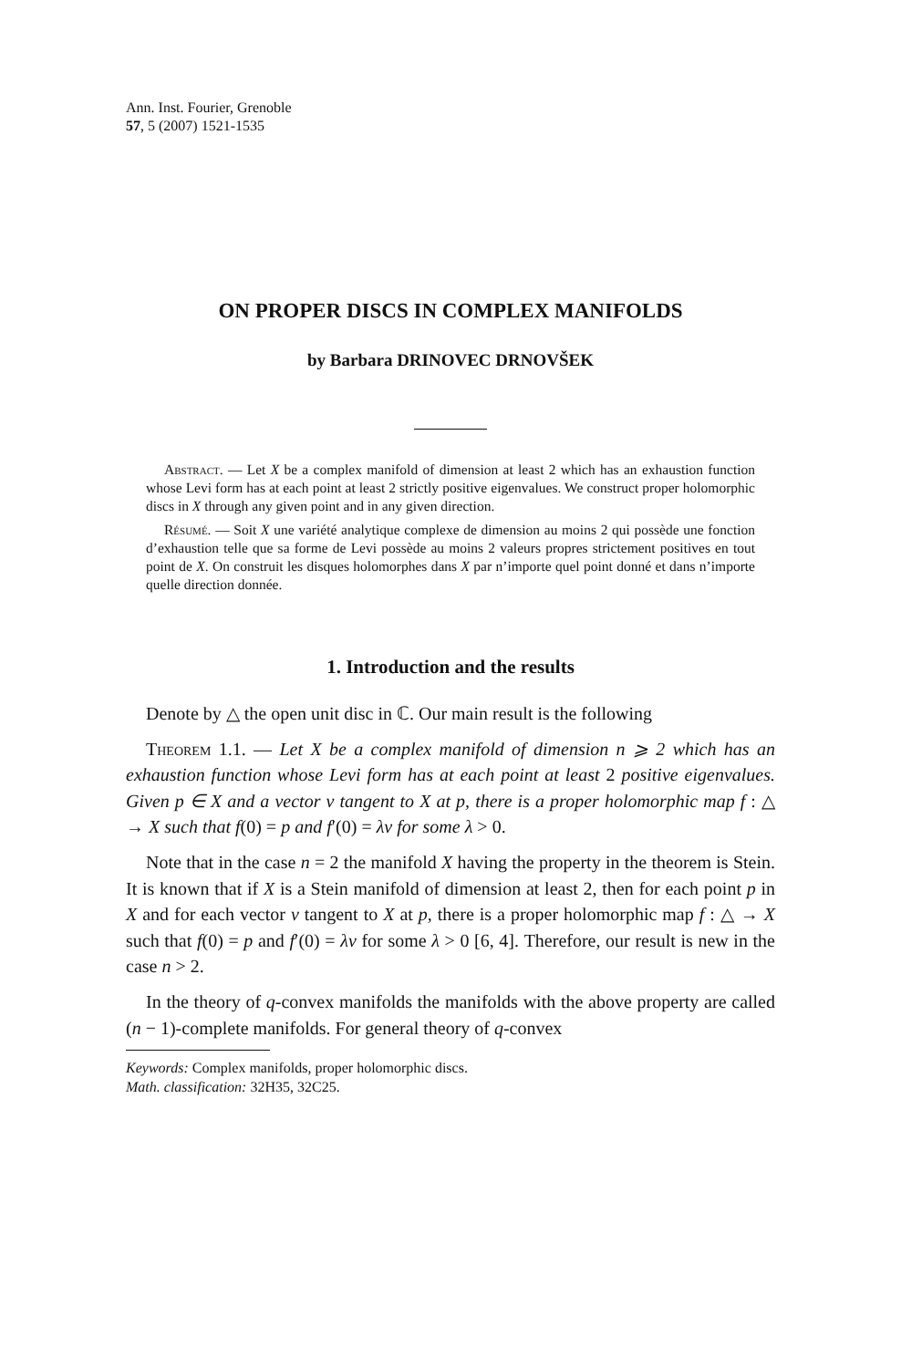Ann. Inst. Fourier, Grenoble
57, 5 (2007) 1521-1535
ON PROPER DISCS IN COMPLEX MANIFOLDS
by Barbara DRINOVEC DRNOVŠEK
Abstract. — Let X be a complex manifold of dimension at least 2 which has an exhaustion function whose Levi form has at each point at least 2 strictly positive eigenvalues. We construct proper holomorphic discs in X through any given point and in any given direction.
Résumé. — Soit X une variété analytique complexe de dimension au moins 2 qui possède une fonction d’exhaustion telle que sa forme de Levi possède au moins 2 valeurs propres strictement positives en tout point de X. On construit les disques holomorphes dans X par n’importe quel point donné et dans n’importe quelle direction donnée.
1. Introduction and the results
Denote by △ the open unit disc in ℂ. Our main result is the following
Theorem 1.1. — Let X be a complex manifold of dimension n ⩾ 2 which has an exhaustion function whose Levi form has at each point at least 2 positive eigenvalues. Given p ∈ X and a vector v tangent to X at p, there is a proper holomorphic map f : △ → X such that f(0) = p and f′(0) = λv for some λ > 0.
Note that in the case n = 2 the manifold X having the property in the theorem is Stein. It is known that if X is a Stein manifold of dimension at least 2, then for each point p in X and for each vector v tangent to X at p, there is a proper holomorphic map f : △ → X such that f(0) = p and f′(0) = λv for some λ > 0 [6, 4]. Therefore, our result is new in the case n > 2.
In the theory of q-convex manifolds the manifolds with the above property are called (n − 1)-complete manifolds. For general theory of q-convex
Keywords: Complex manifolds, proper holomorphic discs.
Math. classification: 32H35, 32C25.